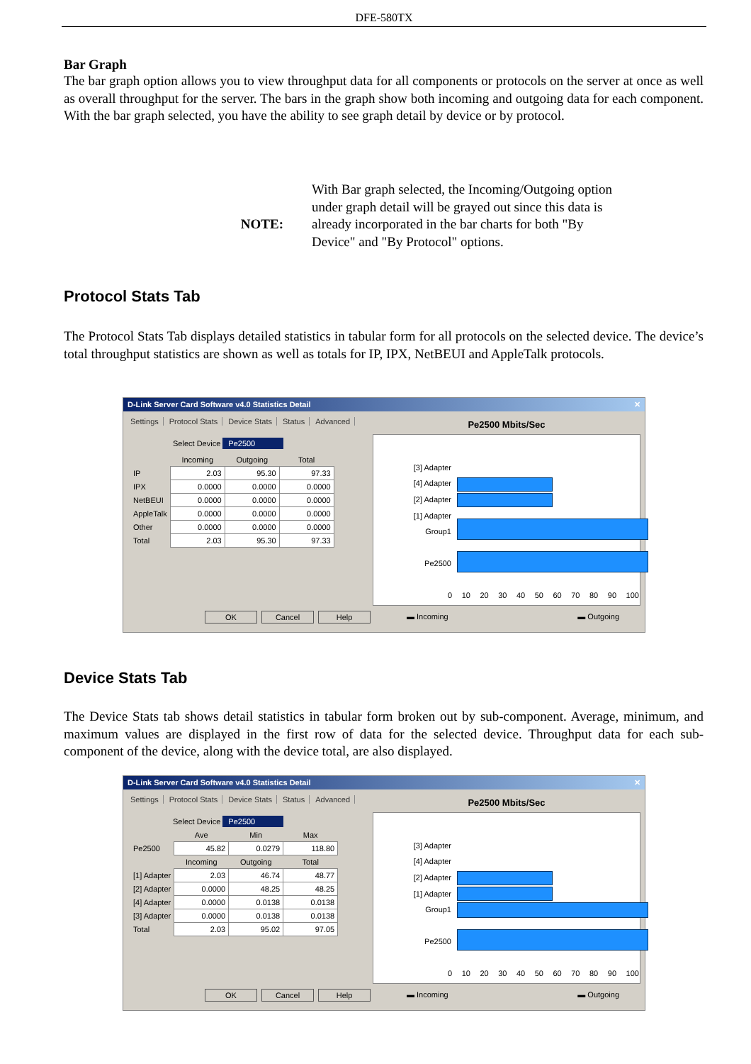DFE-580TX
Bar Graph
The bar graph option allows you to view throughput data for all components or protocols on the server at once as well as overall throughput for the server. The bars in the graph show both incoming and outgoing data for each component. With the bar graph selected, you have the ability to see graph detail by device or by protocol.
NOTE:
With Bar graph selected, the Incoming/Outgoing option under graph detail will be grayed out since this data is already incorporated in the bar charts for both "By Device" and "By Protocol" options.
Protocol Stats Tab
The Protocol Stats Tab displays detailed statistics in tabular form for all protocols on the selected device. The device’s total throughput statistics are shown as well as totals for IP, IPX, NetBEUI and AppleTalk protocols.
D-Link Server Card Software v4.0 Statistics Detail ✕
Settings Protocol Stats Device Stats Status Advanced
Select Device Pe2500
| | Incoming | Outgoing | Total |
| --- | --- | --- | --- |
| IP | 2.03 | 95.30 | 97.33 |
| IPX | 0.0000 | 0.0000 | 0.0000 |
| NetBEUI | 0.0000 | 0.0000 | 0.0000 |
| AppleTalk | 0.0000 | 0.0000 | 0.0000 |
| Other | 0.0000 | 0.0000 | 0.0000 |
| Total | 2.03 | 95.30 | 97.33 |
Pe2500 Mbits/Sec
[3] Adapter
[4] Adapter
[2] Adapter
[1] Adapter
Group1
Pe2500
0 10 20 30 40 50 60 70 80 90 100
OK Cancel Help ▬ Incoming ▬ Outgoing
Device Stats Tab
The Device Stats tab shows detail statistics in tabular form broken out by sub-component. Average, minimum, and maximum values are displayed in the first row of data for the selected device. Throughput data for each sub-component of the device, along with the device total, are also displayed.
D-Link Server Card Software v4.0 Statistics Detail ✕
Settings Protocol Stats Device Stats Status Advanced
Select Device Pe2500
| | Ave | Min | Max |
| --- | --- | --- | --- |
| Pe2500 | 45.82 | 0.0279 | 118.80 |
| | Incoming | Outgoing | Total |
| [1] Adapter | 2.03 | 46.74 | 48.77 |
| [2] Adapter | 0.0000 | 48.25 | 48.25 |
| [4] Adapter | 0.0000 | 0.0138 | 0.0138 |
| [3] Adapter | 0.0000 | 0.0138 | 0.0138 |
| Total | 2.03 | 95.02 | 97.05 |
Pe2500 Mbits/Sec
[3] Adapter
[4] Adapter
[2] Adapter
[1] Adapter
Group1
Pe2500
0 10 20 30 40 50 60 70 80 90 100
OK Cancel Help ▬ Incoming ▬ Outgoing